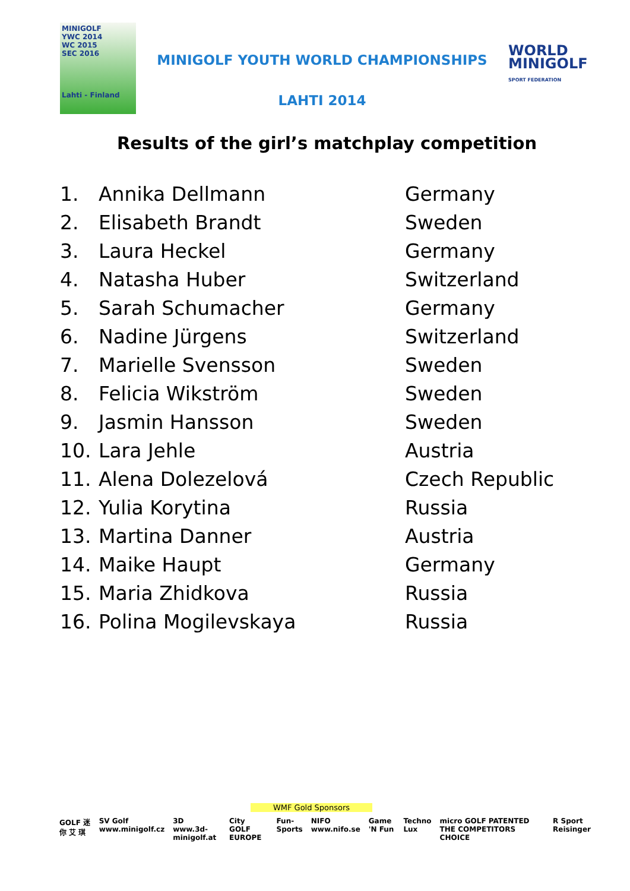MINIGOLF
YWC 2014
WC 2015
SEC 2016
Lahti - Finland
MINIGOLF YOUTH WORLD CHAMPIONSHIPS
LAHTI 2014
WORLD
MINIGOLF
SPORT FEDERATION
Results of the girl’s matchplay competition
| 1. | Annika Dellmann | Germany |
| 2. | Elisabeth Brandt | Sweden |
| 3. | Laura Heckel | Germany |
| 4. | Natasha Huber | Switzerland |
| 5. | Sarah Schumacher | Germany |
| 6. | Nadine Jürgens | Switzerland |
| 7. | Marielle Svensson | Sweden |
| 8. | Felicia Wikström | Sweden |
| 9. | Jasmin Hansson | Sweden |
| 10. | Lara Jehle | Austria |
| 11. | Alena Dolezelová | Czech Republic |
| 12. | Yulia Korytina | Russia |
| 13. | Martina Danner | Austria |
| 14. | Maike Haupt | Germany |
| 15. | Maria Zhidkova | Russia |
| 16. | Polina Mogilevskaya | Russia |
WMF Gold Sponsors
GOLF 迷 你 艾 琪 SV Golf www.minigolf.cz 3D www.3d-minigolf.at City GOLF EUROPE Fun-Sports NIFO www.nifo.se Game 'N Fun Techno Lux micro GOLF PATENTED THE COMPETITORS CHOICE R Sport Reisinger